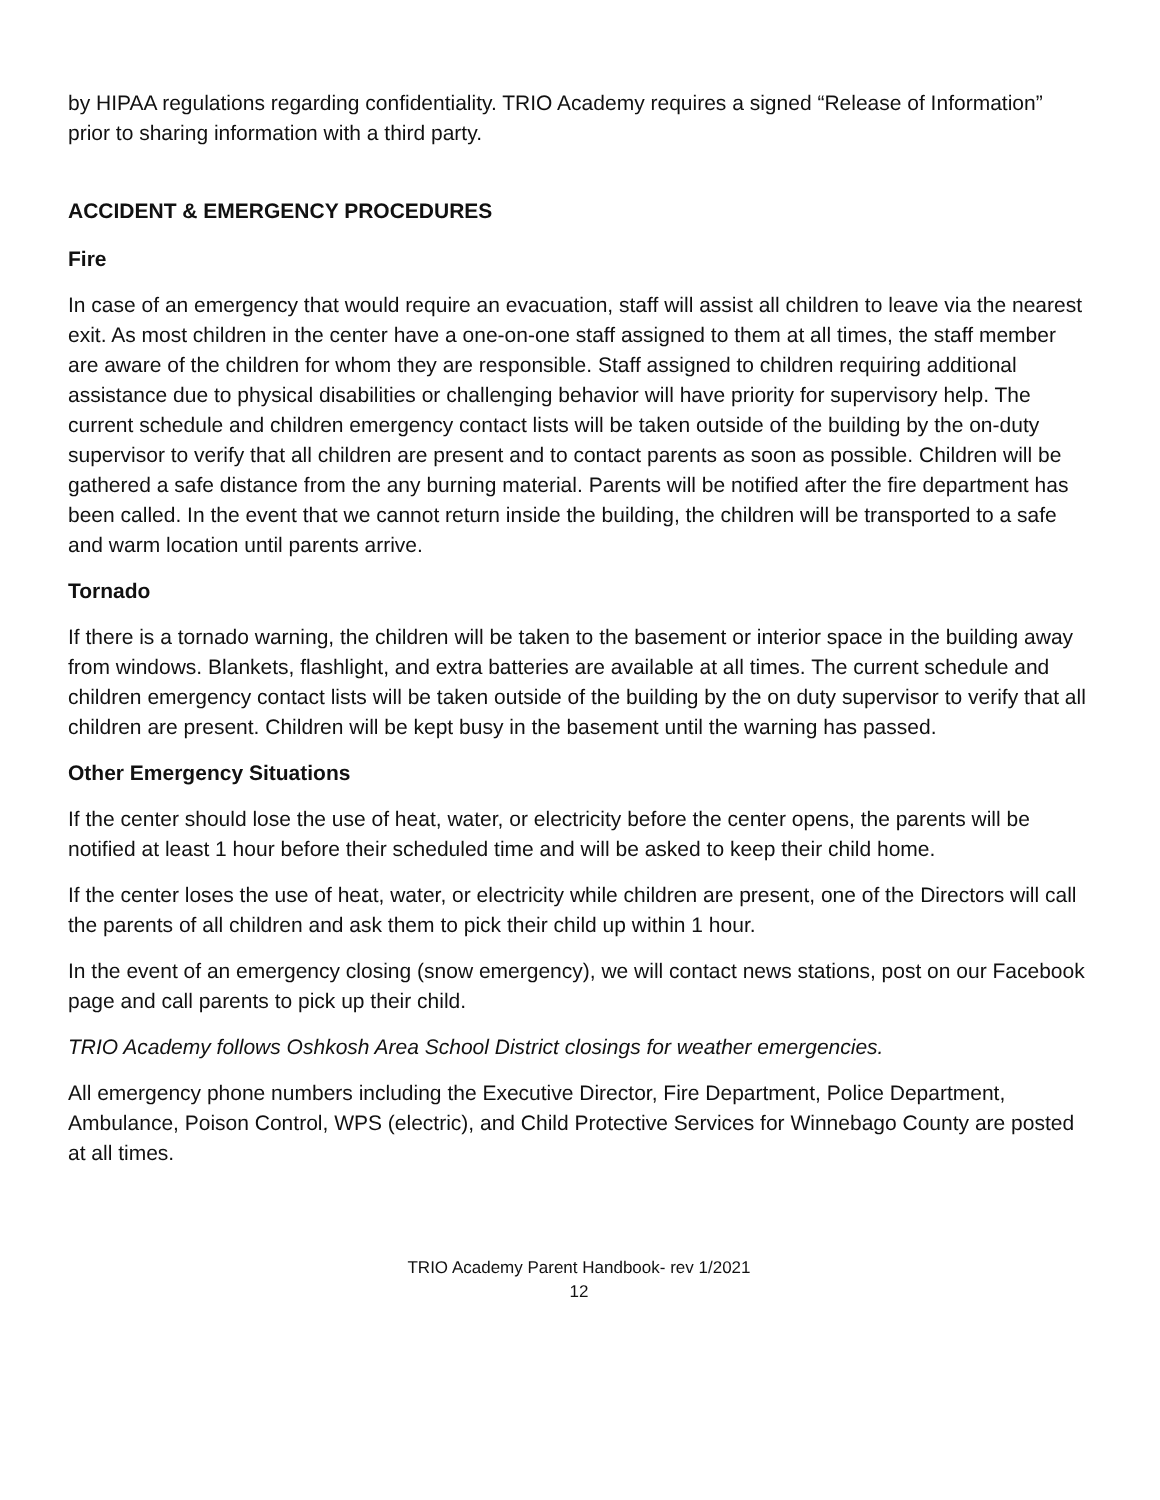by HIPAA regulations regarding confidentiality. TRIO Academy requires a signed “Release of Information” prior to sharing information with a third party.
ACCIDENT & EMERGENCY PROCEDURES
Fire
In case of an emergency that would require an evacuation, staff will assist all children to leave via the nearest exit. As most children in the center have a one-on-one staff assigned to them at all times, the staff member are aware of the children for whom they are responsible. Staff assigned to children requiring additional assistance due to physical disabilities or challenging behavior will have priority for supervisory help. The current schedule and children emergency contact lists will be taken outside of the building by the on-duty supervisor to verify that all children are present and to contact parents as soon as possible. Children will be gathered a safe distance from the any burning material. Parents will be notified after the fire department has been called. In the event that we cannot return inside the building, the children will be transported to a safe and warm location until parents arrive.
Tornado
If there is a tornado warning, the children will be taken to the basement or interior space in the building away from windows. Blankets, flashlight, and extra batteries are available at all times. The current schedule and children emergency contact lists will be taken outside of the building by the on duty supervisor to verify that all children are present. Children will be kept busy in the basement until the warning has passed.
Other Emergency Situations
If the center should lose the use of heat, water, or electricity before the center opens, the parents will be notified at least 1 hour before their scheduled time and will be asked to keep their child home.
If the center loses the use of heat, water, or electricity while children are present, one of the Directors will call the parents of all children and ask them to pick their child up within 1 hour.
In the event of an emergency closing (snow emergency), we will contact news stations, post on our Facebook page and call parents to pick up their child.
TRIO Academy follows Oshkosh Area School District closings for weather emergencies.
All emergency phone numbers including the Executive Director, Fire Department, Police Department, Ambulance, Poison Control, WPS (electric), and Child Protective Services for Winnebago County are posted at all times.
TRIO Academy Parent Handbook- rev 1/2021
12